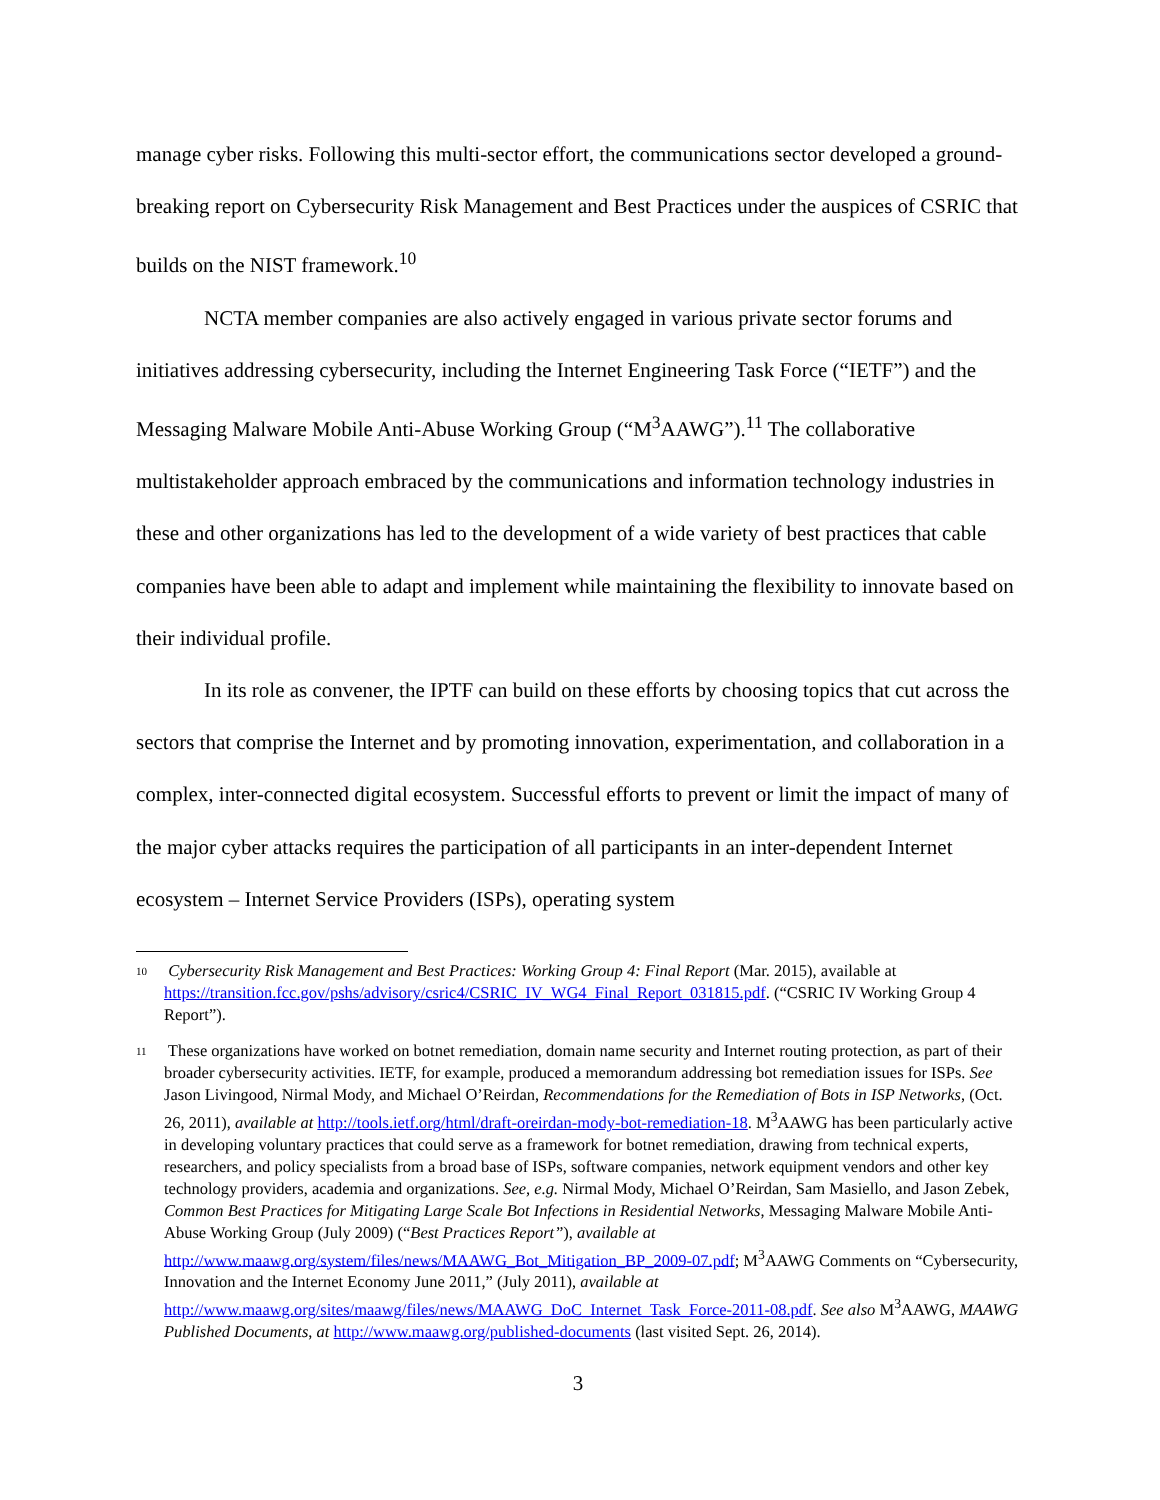manage cyber risks. Following this multi-sector effort, the communications sector developed a ground-breaking report on Cybersecurity Risk Management and Best Practices under the auspices of CSRIC that builds on the NIST framework.<sup>10</sup>
NCTA member companies are also actively engaged in various private sector forums and initiatives addressing cybersecurity, including the Internet Engineering Task Force (“IETF”) and the Messaging Malware Mobile Anti-Abuse Working Group (“M<sup>3</sup>AAWG”).<sup>11</sup> The collaborative multistakeholder approach embraced by the communications and information technology industries in these and other organizations has led to the development of a wide variety of best practices that cable companies have been able to adapt and implement while maintaining the flexibility to innovate based on their individual profile.
In its role as convener, the IPTF can build on these efforts by choosing topics that cut across the sectors that comprise the Internet and by promoting innovation, experimentation, and collaboration in a complex, inter-connected digital ecosystem. Successful efforts to prevent or limit the impact of many of the major cyber attacks requires the participation of all participants in an inter-dependent Internet ecosystem – Internet Service Providers (ISPs), operating system
<sup>10</sup> Cybersecurity Risk Management and Best Practices: Working Group 4: Final Report (Mar. 2015), available at https://transition.fcc.gov/pshs/advisory/csric4/CSRIC_IV_WG4_Final_Report_031815.pdf. (“CSRIC IV Working Group 4 Report”).
<sup>11</sup> These organizations have worked on botnet remediation, domain name security and Internet routing protection, as part of their broader cybersecurity activities. IETF, for example, produced a memorandum addressing bot remediation issues for ISPs. See Jason Livingood, Nirmal Mody, and Michael O’Reirdan, Recommendations for the Remediation of Bots in ISP Networks, (Oct. 26, 2011), available at http://tools.ietf.org/html/draft-oreirdan-mody-bot-remediation-18. M<sup>3</sup>AAWG has been particularly active in developing voluntary practices that could serve as a framework for botnet remediation, drawing from technical experts, researchers, and policy specialists from a broad base of ISPs, software companies, network equipment vendors and other key technology providers, academia and organizations. See, e.g. Nirmal Mody, Michael O’Reirdan, Sam Masiello, and Jason Zebek, Common Best Practices for Mitigating Large Scale Bot Infections in Residential Networks, Messaging Malware Mobile Anti-Abuse Working Group (July 2009) (“Best Practices Report”), available at http://www.maawg.org/system/files/news/MAAWG_Bot_Mitigation_BP_2009-07.pdf; M<sup>3</sup>AAWG Comments on “Cybersecurity, Innovation and the Internet Economy June 2011,” (July 2011), available at http://www.maawg.org/sites/maawg/files/news/MAAWG_DoC_Internet_Task_Force-2011-08.pdf. See also M<sup>3</sup>AAWG, MAAWG Published Documents, at http://www.maawg.org/published-documents (last visited Sept. 26, 2014).
3